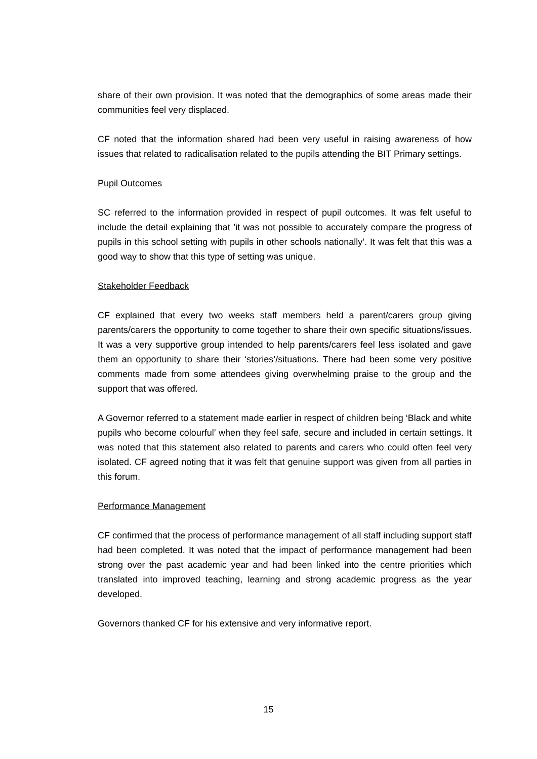share of their own provision. It was noted that the demographics of some areas made their communities feel very displaced.
CF noted that the information shared had been very useful in raising awareness of how issues that related to radicalisation related to the pupils attending the BIT Primary settings.
Pupil Outcomes
SC referred to the information provided in respect of pupil outcomes. It was felt useful to include the detail explaining that ’it was not possible to accurately compare the progress of pupils in this school setting with pupils in other schools nationally’. It was felt that this was a good way to show that this type of setting was unique.
Stakeholder Feedback
CF explained that every two weeks staff members held a parent/carers group giving parents/carers the opportunity to come together to share their own specific situations/issues. It was a very supportive group intended to help parents/carers feel less isolated and gave them an opportunity to share their ‘stories’/situations. There had been some very positive comments made from some attendees giving overwhelming praise to the group and the support that was offered.
A Governor referred to a statement made earlier in respect of children being ‘Black and white pupils who become colourful’ when they feel safe, secure and included in certain settings. It was noted that this statement also related to parents and carers who could often feel very isolated. CF agreed noting that it was felt that genuine support was given from all parties in this forum.
Performance Management
CF confirmed that the process of performance management of all staff including support staff had been completed. It was noted that the impact of performance management had been strong over the past academic year and had been linked into the centre priorities which translated into improved teaching, learning and strong academic progress as the year developed.
Governors thanked CF for his extensive and very informative report.
15